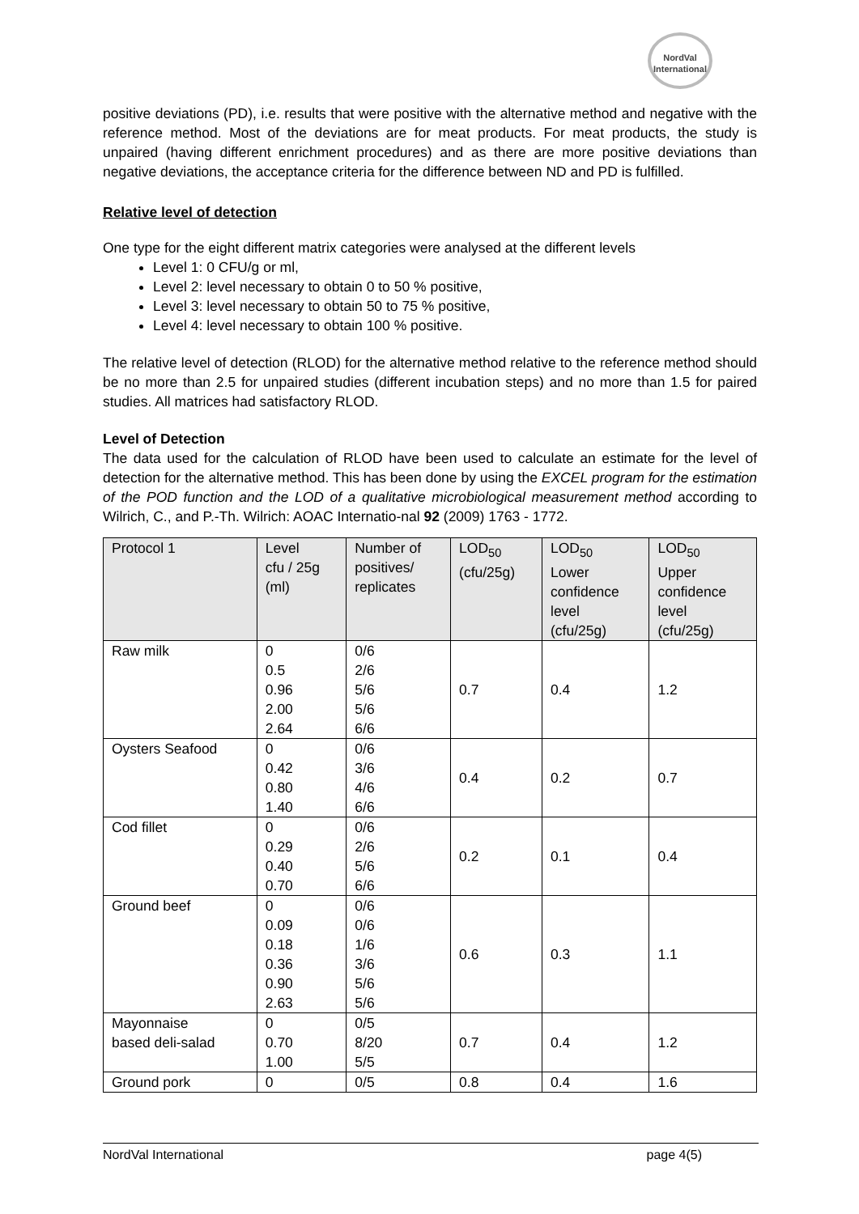NordVal
International
positive deviations (PD), i.e. results that were positive with the alternative method and negative with the reference method. Most of the deviations are for meat products. For meat products, the study is unpaired (having different enrichment procedures) and as there are more positive deviations than negative deviations, the acceptance criteria for the difference between ND and PD is fulfilled.
Relative level of detection
One type for the eight different matrix categories were analysed at the different levels
Level 1: 0 CFU/g or ml,
Level 2: level necessary to obtain 0 to 50 % positive,
Level 3: level necessary to obtain 50 to 75 % positive,
Level 4: level necessary to obtain 100 % positive.
The relative level of detection (RLOD) for the alternative method relative to the reference method should be no more than 2.5 for unpaired studies (different incubation steps) and no more than 1.5 for paired studies. All matrices had satisfactory RLOD.
Level of Detection
The data used for the calculation of RLOD have been used to calculate an estimate for the level of detection for the alternative method. This has been done by using the EXCEL program for the estimation of the POD function and the LOD of a qualitative microbiological measurement method according to Wilrich, C., and P.-Th. Wilrich: AOAC Internatio-nal 92 (2009) 1763 - 1772.
| Protocol 1 | Level cfu / 25g (ml) | Number of positives/ replicates | LOD<sub>50</sub> (cfu/25g) | LOD<sub>50</sub> Lower confidence level (cfu/25g) | LOD<sub>50</sub> Upper confidence level (cfu/25g) |
| --- | --- | --- | --- | --- | --- |
| Raw milk | 0 0.5 0.96 2.00 2.64 | 0/6 2/6 5/6 5/6 6/6 | 0.7 | 0.4 | 1.2 |
| Oysters Seafood | 0 0.42 0.80 1.40 | 0/6 3/6 4/6 6/6 | 0.4 | 0.2 | 0.7 |
| Cod fillet | 0 0.29 0.40 0.70 | 0/6 2/6 5/6 6/6 | 0.2 | 0.1 | 0.4 |
| Ground beef | 0 0.09 0.18 0.36 0.90 2.63 | 0/6 0/6 1/6 3/6 5/6 5/6 | 0.6 | 0.3 | 1.1 |
| Mayonnaise based deli-salad | 0 0.70 1.00 | 0/5 8/20 5/5 | 0.7 | 0.4 | 1.2 |
| Ground pork | 0 | 0/5 | 0.8 | 0.4 | 1.6 |
NordVal International page 4(5)